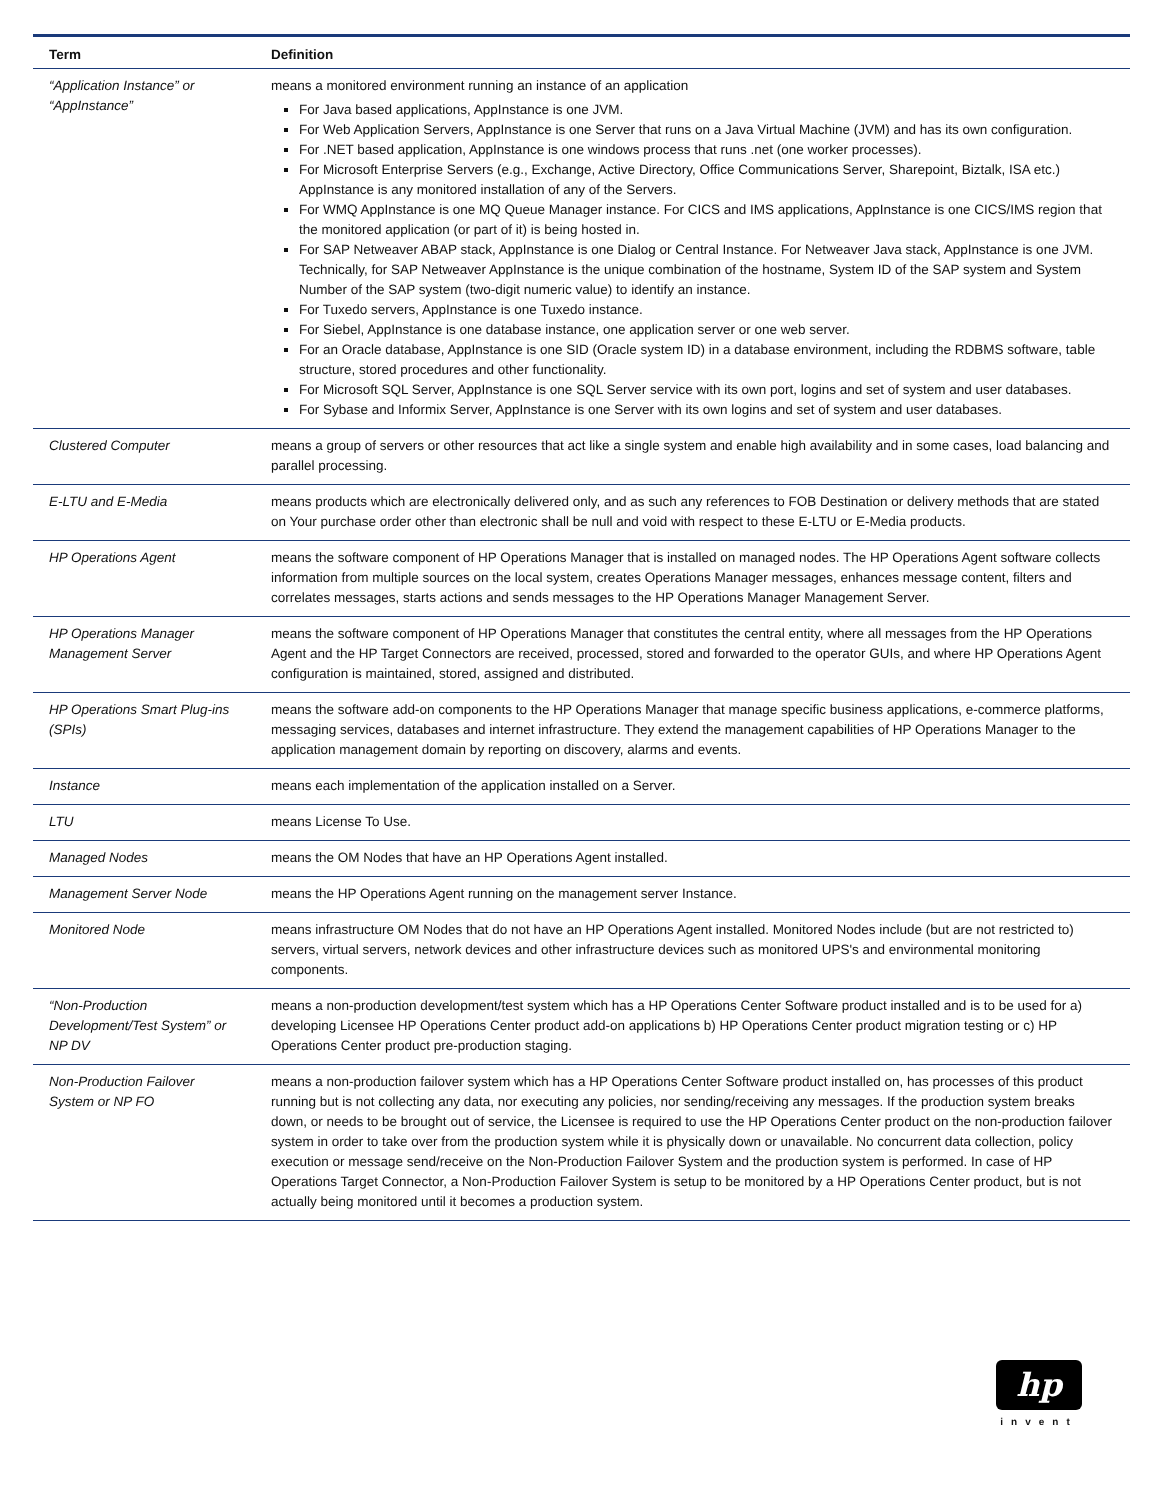| Term | Definition |
| --- | --- |
| “Application Instance” or “AppInstance” | means a monitored environment running an instance of an application For Java based applications, AppInstance is one JVM. For Web Application Servers, AppInstance is one Server that runs on a Java Virtual Machine (JVM) and has its own configuration. For .NET based application, AppInstance is one windows process that runs .net (one worker processes). For Microsoft Enterprise Servers (e.g., Exchange, Active Directory, Office Communications Server, Sharepoint, Biztalk, ISA etc.) AppInstance is any monitored installation of any of the Servers. For WMQ AppInstance is one MQ Queue Manager instance. For CICS and IMS applications, AppInstance is one CICS/IMS region that the monitored application (or part of it) is being hosted in. For SAP Netweaver ABAP stack, AppInstance is one Dialog or Central Instance. For Netweaver Java stack, AppInstance is one JVM. Technically, for SAP Netweaver AppInstance is the unique combination of the hostname, System ID of the SAP system and System Number of the SAP system (two-digit numeric value) to identify an instance. For Tuxedo servers, AppInstance is one Tuxedo instance. For Siebel, AppInstance is one database instance, one application server or one web server. For an Oracle database, AppInstance is one SID (Oracle system ID) in a database environment, including the RDBMS software, table structure, stored procedures and other functionality. For Microsoft SQL Server, AppInstance is one SQL Server service with its own port, logins and set of system and user databases. For Sybase and Informix Server, AppInstance is one Server with its own logins and set of system and user databases. |
| Clustered Computer | means a group of servers or other resources that act like a single system and enable high availability and in some cases, load balancing and parallel processing. |
| E-LTU and E-Media | means products which are electronically delivered only, and as such any references to FOB Destination or delivery methods that are stated on Your purchase order other than electronic shall be null and void with respect to these E-LTU or E-Media products. |
| HP Operations Agent | means the software component of HP Operations Manager that is installed on managed nodes. The HP Operations Agent software collects information from multiple sources on the local system, creates Operations Manager messages, enhances message content, filters and correlates messages, starts actions and sends messages to the HP Operations Manager Management Server. |
| HP Operations Manager Management Server | means the software component of HP Operations Manager that constitutes the central entity, where all messages from the HP Operations Agent and the HP Target Connectors are received, processed, stored and forwarded to the operator GUIs, and where HP Operations Agent configuration is maintained, stored, assigned and distributed. |
| HP Operations Smart Plug-ins (SPIs) | means the software add-on components to the HP Operations Manager that manage specific business applications, e-commerce platforms, messaging services, databases and internet infrastructure. They extend the management capabilities of HP Operations Manager to the application management domain by reporting on discovery, alarms and events. |
| Instance | means each implementation of the application installed on a Server. |
| LTU | means License To Use. |
| Managed Nodes | means the OM Nodes that have an HP Operations Agent installed. |
| Management Server Node | means the HP Operations Agent running on the management server Instance. |
| Monitored Node | means infrastructure OM Nodes that do not have an HP Operations Agent installed. Monitored Nodes include (but are not restricted to) servers, virtual servers, network devices and other infrastructure devices such as monitored UPS's and environmental monitoring components. |
| “Non-Production Development/Test System” or NP DV | means a non-production development/test system which has a HP Operations Center Software product installed and is to be used for a) developing Licensee HP Operations Center product add-on applications b) HP Operations Center product migration testing or c) HP Operations Center product pre-production staging. |
| Non-Production Failover System or NP FO | means a non-production failover system which has a HP Operations Center Software product installed on, has processes of this product running but is not collecting any data, nor executing any policies, nor sending/receiving any messages. If the production system breaks down, or needs to be brought out of service, the Licensee is required to use the HP Operations Center product on the non-production failover system in order to take over from the production system while it is physically down or unavailable. No concurrent data collection, policy execution or message send/receive on the Non-Production Failover System and the production system is performed. In case of HP Operations Target Connector, a Non-Production Failover System is setup to be monitored by a HP Operations Center product, but is not actually being monitored until it becomes a production system. |
hp
invent